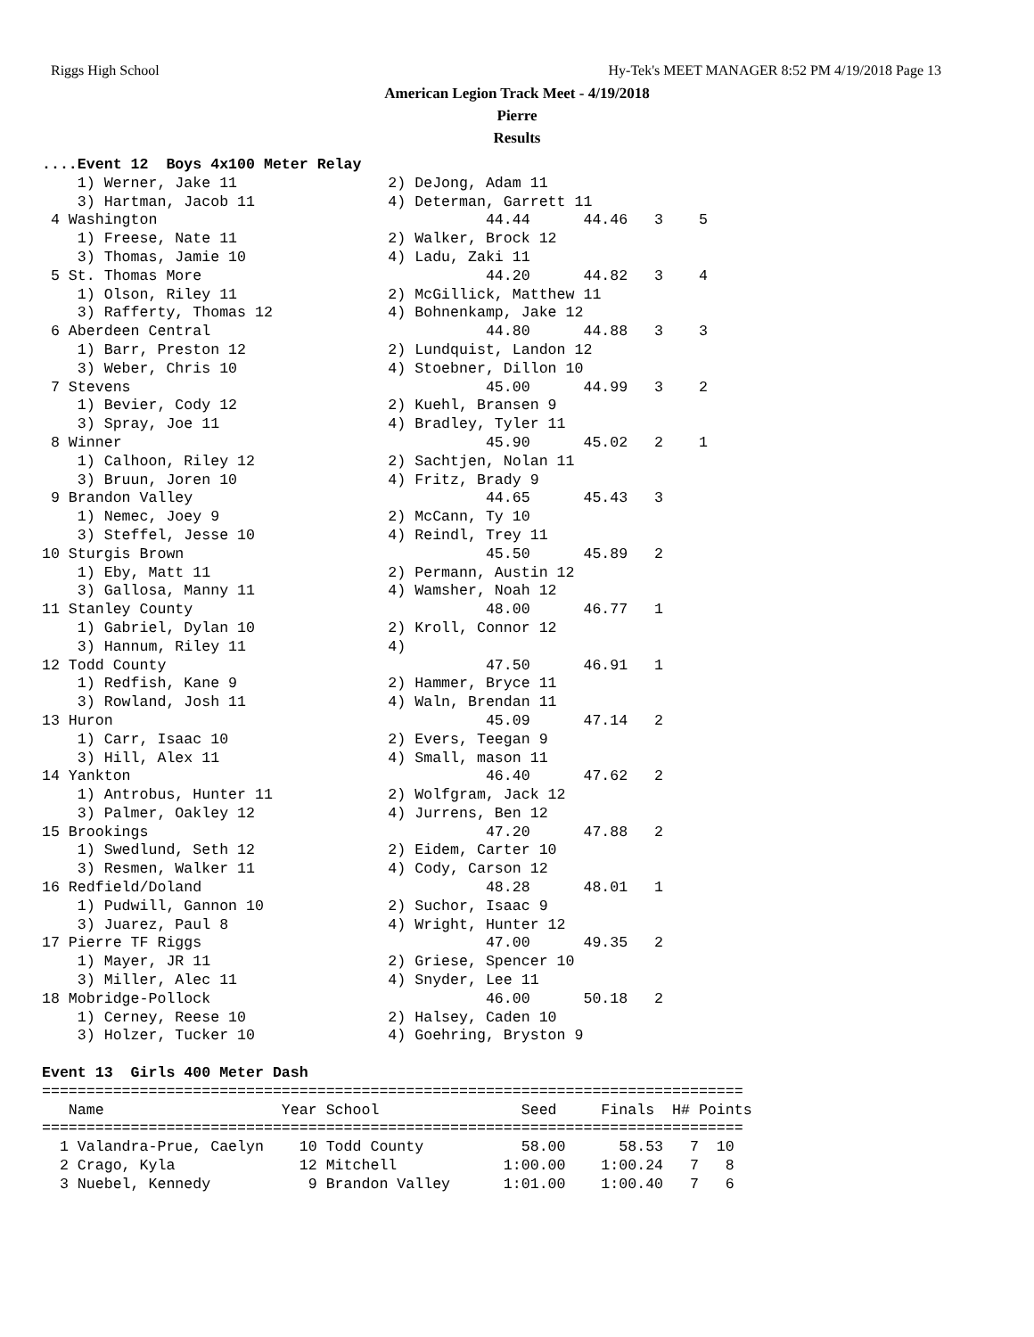Riggs High School Hy-Tek's MEET MANAGER 8:52 PM 4/19/2018 Page 13
American Legion Track Meet - 4/19/2018
Pierre
Results
....Event 12  Boys 4x100 Meter Relay
    1) Werner, Jake 11                 2) DeJong, Adam 11
    3) Hartman, Jacob 11               4) Determan, Garrett 11
 4 Washington                                     44.44      44.46   3    5
    1) Freese, Nate 11                 2) Walker, Brock 12
    3) Thomas, Jamie 10                4) Ladu, Zaki 11
 5 St. Thomas More                                44.20      44.82   3    4
    1) Olson, Riley 11                 2) McGillick, Matthew 11
    3) Rafferty, Thomas 12             4) Bohnenkamp, Jake 12
 6 Aberdeen Central                               44.80      44.88   3    3
    1) Barr, Preston 12                2) Lundquist, Landon 12
    3) Weber, Chris 10                 4) Stoebner, Dillon 10
 7 Stevens                                        45.00      44.99   3    2
    1) Bevier, Cody 12                 2) Kuehl, Bransen 9
    3) Spray, Joe 11                   4) Bradley, Tyler 11
 8 Winner                                         45.90      45.02   2    1
    1) Calhoon, Riley 12               2) Sachtjen, Nolan 11
    3) Bruun, Joren 10                 4) Fritz, Brady 9
 9 Brandon Valley                                 44.65      45.43   3
    1) Nemec, Joey 9                   2) McCann, Ty 10
    3) Steffel, Jesse 10               4) Reindl, Trey 11
10 Sturgis Brown                                  45.50      45.89   2
    1) Eby, Matt 11                    2) Permann, Austin 12
    3) Gallosa, Manny 11               4) Wamsher, Noah 12
11 Stanley County                                 48.00      46.77   1
    1) Gabriel, Dylan 10               2) Kroll, Connor 12
    3) Hannum, Riley 11                4)
12 Todd County                                    47.50      46.91   1
    1) Redfish, Kane 9                 2) Hammer, Bryce 11
    3) Rowland, Josh 11                4) Waln, Brendan 11
13 Huron                                          45.09      47.14   2
    1) Carr, Isaac 10                  2) Evers, Teegan 9
    3) Hill, Alex 11                   4) Small, mason 11
14 Yankton                                        46.40      47.62   2
    1) Antrobus, Hunter 11             2) Wolfgram, Jack 12
    3) Palmer, Oakley 12               4) Jurrens, Ben 12
15 Brookings                                      47.20      47.88   2
    1) Swedlund, Seth 12               2) Eidem, Carter 10
    3) Resmen, Walker 11               4) Cody, Carson 12
16 Redfield/Doland                                48.28      48.01   1
    1) Pudwill, Gannon 10              2) Suchor, Isaac 9
    3) Juarez, Paul 8                  4) Wright, Hunter 12
17 Pierre TF Riggs                                47.00      49.35   2
    1) Mayer, JR 11                    2) Griese, Spencer 10
    3) Miller, Alec 11                 4) Snyder, Lee 11
18 Mobridge-Pollock                               46.00      50.18   2
    1) Cerney, Reese 10                2) Halsey, Caden 10
    3) Holzer, Tucker 10               4) Goehring, Bryston 9

Event 13  Girls 400 Meter Dash
===============================================================================
   Name                    Year School                Seed     Finals  H# Points
===============================================================================
  1 Valandra-Prue, Caelyn    10 Todd County           58.00      58.53   7  10
  2 Crago, Kyla              12 Mitchell            1:00.00    1:00.24   7   8
  3 Nuebel, Kennedy           9 Brandon Valley      1:01.00    1:00.40   7   6